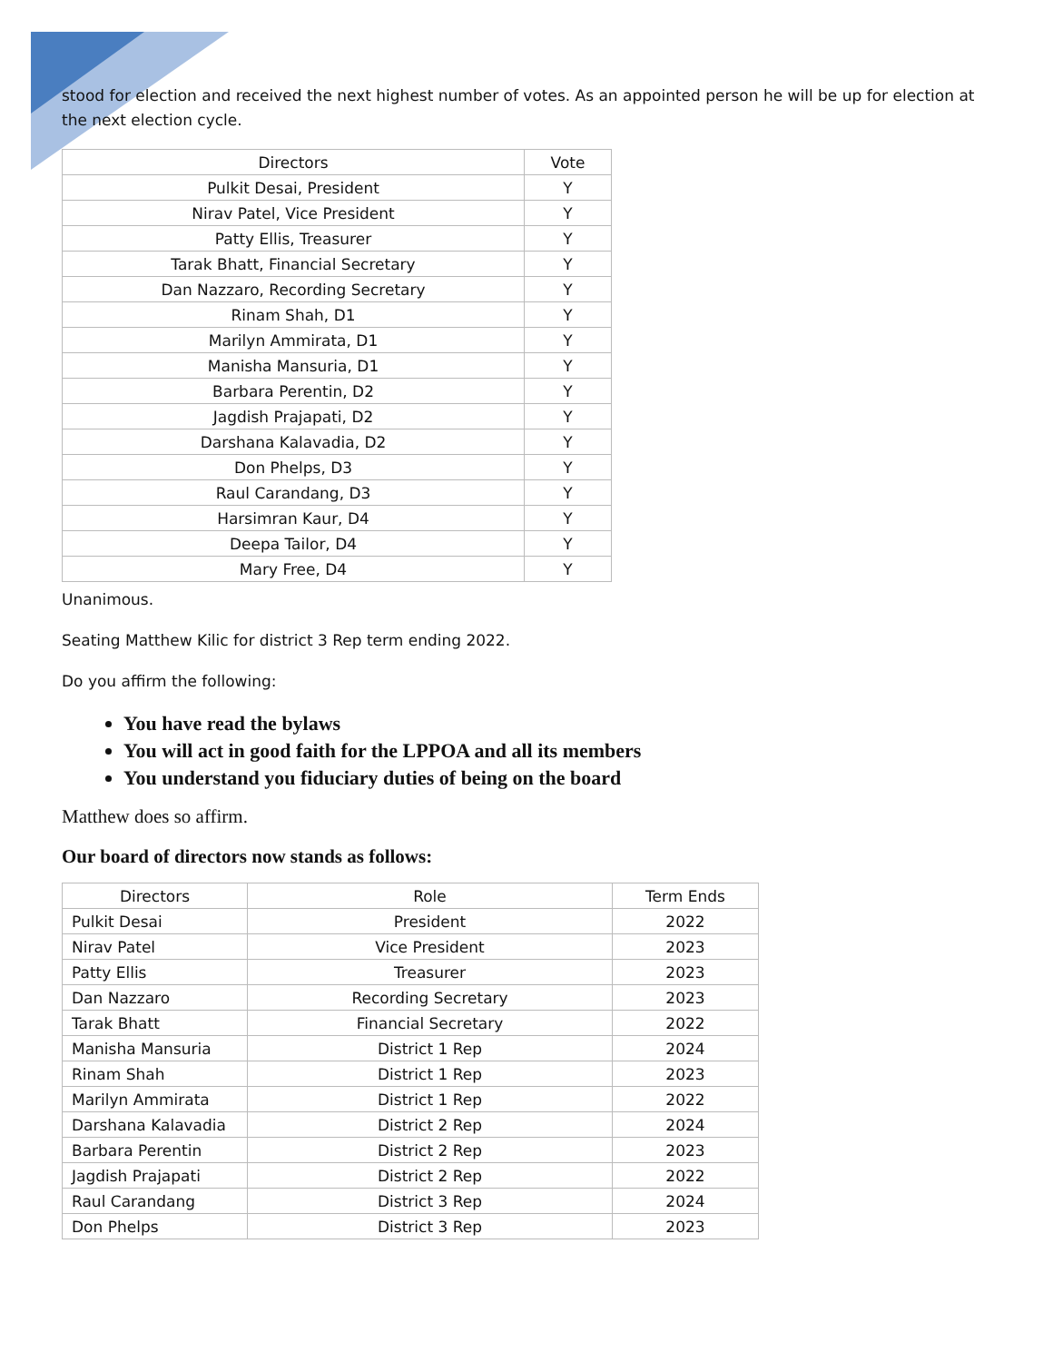stood for election and received the next highest number of votes. As an appointed person he will be up for election at the next election cycle.
| Directors | Vote |
| --- | --- |
| Pulkit Desai, President | Y |
| Nirav Patel, Vice President | Y |
| Patty Ellis, Treasurer | Y |
| Tarak Bhatt, Financial Secretary | Y |
| Dan Nazzaro, Recording Secretary | Y |
| Rinam Shah, D1 | Y |
| Marilyn Ammirata, D1 | Y |
| Manisha Mansuria, D1 | Y |
| Barbara Perentin, D2 | Y |
| Jagdish Prajapati, D2 | Y |
| Darshana Kalavadia, D2 | Y |
| Don Phelps, D3 | Y |
| Raul Carandang, D3 | Y |
| Harsimran Kaur, D4 | Y |
| Deepa Tailor, D4 | Y |
| Mary Free, D4 | Y |
Unanimous.
Seating Matthew Kilic for district 3 Rep term ending 2022.
Do you affirm the following:
You have read the bylaws
You will act in good faith for the LPPOA and all its members
You understand you fiduciary duties of being on the board
Matthew does so affirm.
Our board of directors now stands as follows:
| Directors | Role | Term Ends |
| --- | --- | --- |
| Pulkit Desai | President | 2022 |
| Nirav Patel | Vice President | 2023 |
| Patty Ellis | Treasurer | 2023 |
| Dan Nazzaro | Recording Secretary | 2023 |
| Tarak Bhatt | Financial Secretary | 2022 |
| Manisha Mansuria | District 1 Rep | 2024 |
| Rinam Shah | District 1 Rep | 2023 |
| Marilyn Ammirata | District 1 Rep | 2022 |
| Darshana Kalavadia | District 2 Rep | 2024 |
| Barbara Perentin | District 2 Rep | 2023 |
| Jagdish Prajapati | District 2 Rep | 2022 |
| Raul Carandang | District 3 Rep | 2024 |
| Don Phelps | District 3 Rep | 2023 |